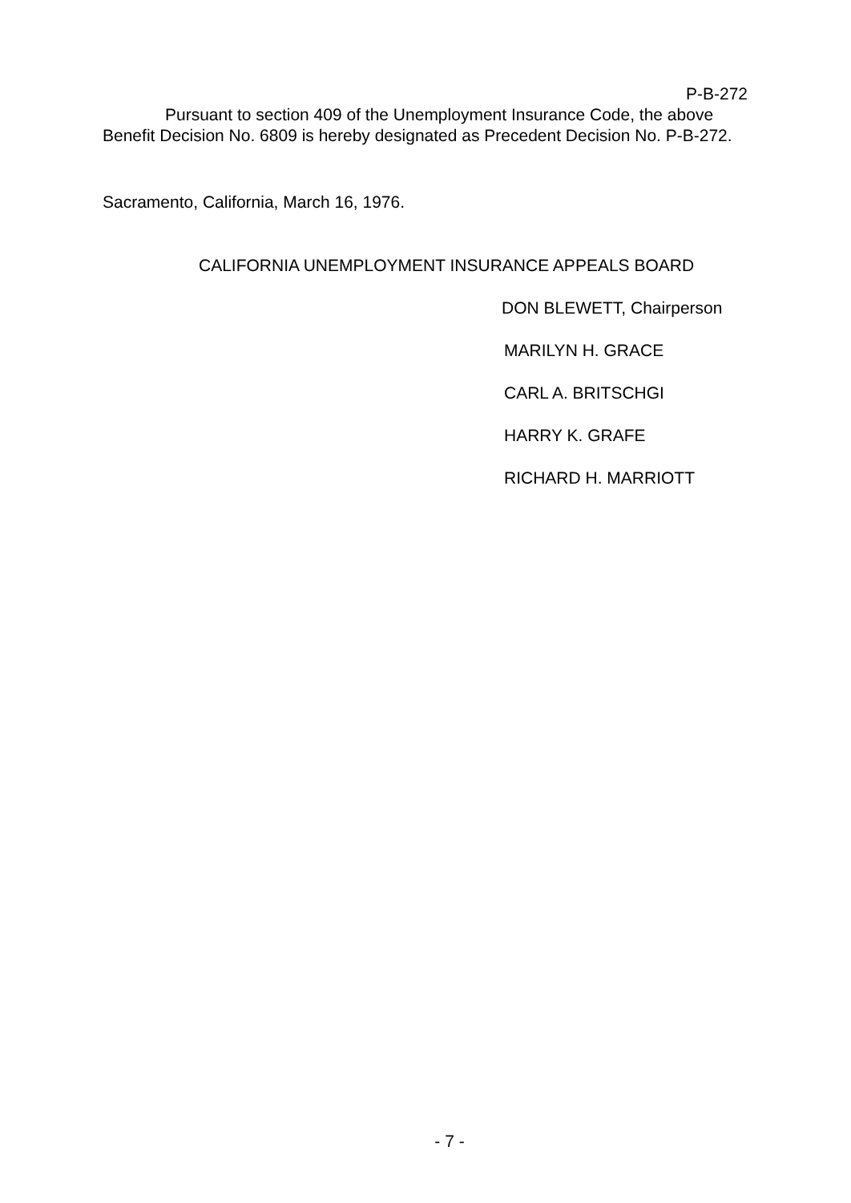P-B-272
Pursuant to section 409 of the Unemployment Insurance Code, the above Benefit Decision No. 6809 is hereby designated as Precedent Decision No. P-B-272.
Sacramento, California, March 16, 1976.
CALIFORNIA UNEMPLOYMENT INSURANCE APPEALS BOARD
DON BLEWETT, Chairperson
MARILYN H. GRACE
CARL A. BRITSCHGI
HARRY K. GRAFE
RICHARD H. MARRIOTT
- 7 -